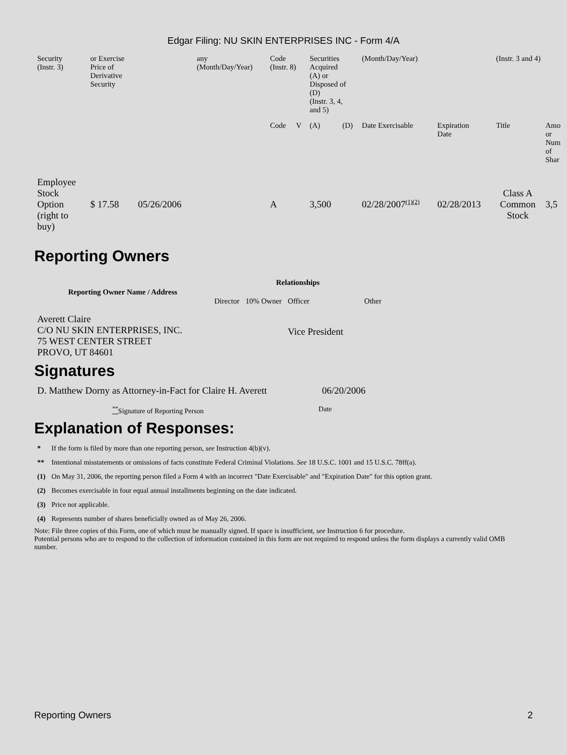Edgar Filing: NU SKIN ENTERPRISES INC - Form 4/A
| Security (Instr. 3) | or Exercise Price of Derivative Security | | any (Month/Day/Year) | Code (Instr. 8) | | Securities Acquired (A) or Disposed of (D) (Instr. 3, 4, and 5) | | (Month/Day/Year) | | (Instr. 3 and 4) | |
| | | | | Code | V | (A) | (D) | Date Exercisable | Expiration Date | Title | Amo or Num of Shar |
| Employee Stock Option (right to buy) | $ 17.58 | 05/26/2006 | | A | | 3,500 | | 02/28/2007<sup>(1)(2)</sup> | 02/28/2013 | Class A Common Stock | 3,5 |
Reporting Owners
| Reporting Owner Name / Address | Relationships | | | |
| --- | --- | --- | --- | --- |
| | Director | 10% Owner | Officer | Other |
| Averett Claire C/O NU SKIN ENTERPRISES, INC. 75 WEST CENTER STREET PROVO, UT 84601 | | | Vice President | |
Signatures
| D. Matthew Dorny as Attorney-in-Fact for Claire H. Averett | 06/20/2006 |
| <sup>**</sup> Signature of Reporting Person | Date |
Explanation of Responses:
| * | If the form is filed by more than one reporting person, see Instruction 4(b)(v). |
| ** | Intentional misstatements or omissions of facts constitute Federal Criminal Violations. See 18 U.S.C. 1001 and 15 U.S.C. 78ff(a). |
| (1) | On May 31, 2006, the reporting person filed a Form 4 with an incorrect "Date Exercisable" and "Expiration Date" for this option grant. |
| (2) | Becomes exercisable in four equal annual installments beginning on the date indicated. |
| (3) | Price not applicable. |
| (4) | Represents number of shares beneficially owned as of May 26, 2006. |
Note: File three copies of this Form, one of which must be manually signed. If space is insufficient, see Instruction 6 for procedure.
Potential persons who are to respond to the collection of information contained in this form are not required to respond unless the form displays a currently valid OMB number.
Reporting Owners 2